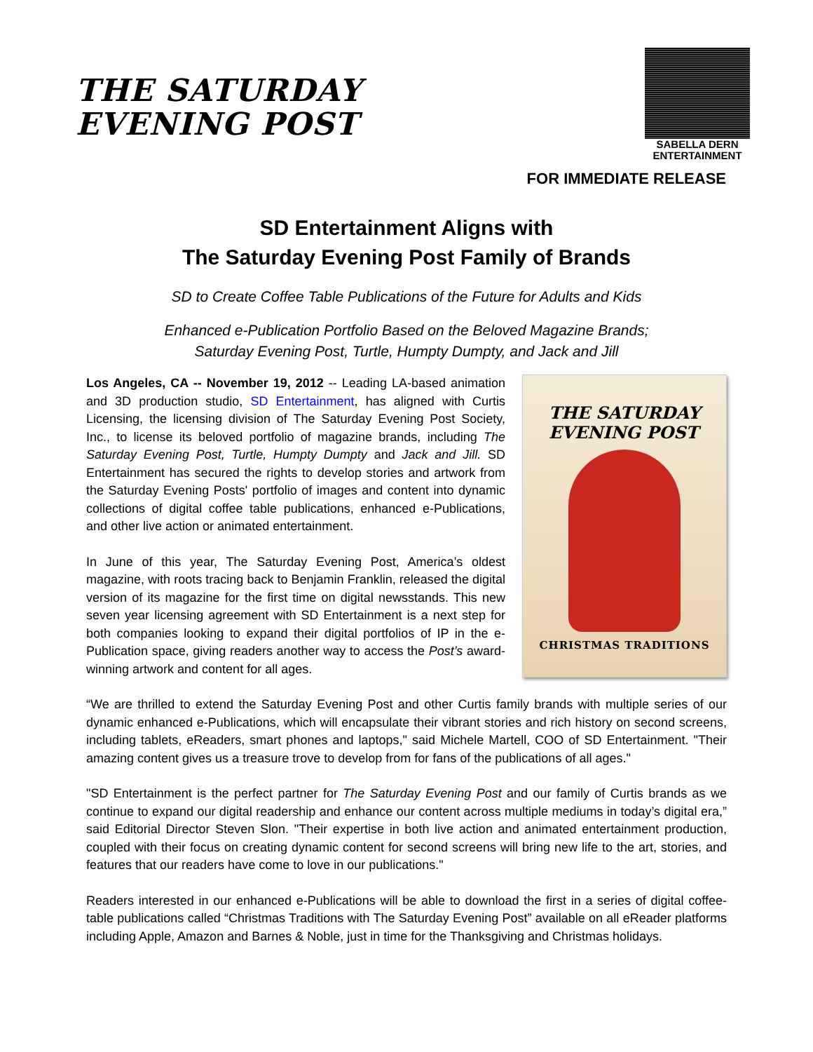THE SATURDAY
EVENING POST
SABELLA DERN
ENTERTAINMENT
FOR IMMEDIATE RELEASE
SD Entertainment Aligns with
The Saturday Evening Post Family of Brands
SD to Create Coffee Table Publications of the Future for Adults and Kids
Enhanced e-Publication Portfolio Based on the Beloved Magazine Brands;
Saturday Evening Post, Turtle, Humpty Dumpty, and Jack and Jill
Los Angeles, CA -- November 19, 2012 -- Leading LA-based animation and 3D production studio, SD Entertainment, has aligned with Curtis Licensing, the licensing division of The Saturday Evening Post Society, Inc., to license its beloved portfolio of magazine brands, including The Saturday Evening Post, Turtle, Humpty Dumpty and Jack and Jill. SD Entertainment has secured the rights to develop stories and artwork from the Saturday Evening Posts' portfolio of images and content into dynamic collections of digital coffee table publications, enhanced e-Publications, and other live action or animated entertainment.
In June of this year, The Saturday Evening Post, America’s oldest magazine, with roots tracing back to Benjamin Franklin, released the digital version of its magazine for the first time on digital newsstands. This new seven year licensing agreement with SD Entertainment is a next step for both companies looking to expand their digital portfolios of IP in the e-Publication space, giving readers another way to access the Post’s award-winning artwork and content for all ages.
THE SATURDAY
EVENING POST
CHRISTMAS TRADITIONS
“We are thrilled to extend the Saturday Evening Post and other Curtis family brands with multiple series of our dynamic enhanced e-Publications, which will encapsulate their vibrant stories and rich history on second screens, including tablets, eReaders, smart phones and laptops," said Michele Martell, COO of SD Entertainment. "Their amazing content gives us a treasure trove to develop from for fans of the publications of all ages."
"SD Entertainment is the perfect partner for The Saturday Evening Post and our family of Curtis brands as we continue to expand our digital readership and enhance our content across multiple mediums in today’s digital era,” said Editorial Director Steven Slon. "Their expertise in both live action and animated entertainment production, coupled with their focus on creating dynamic content for second screens will bring new life to the art, stories, and features that our readers have come to love in our publications."
Readers interested in our enhanced e-Publications will be able to download the first in a series of digital coffee-table publications called “Christmas Traditions with The Saturday Evening Post” available on all eReader platforms including Apple, Amazon and Barnes & Noble, just in time for the Thanksgiving and Christmas holidays.